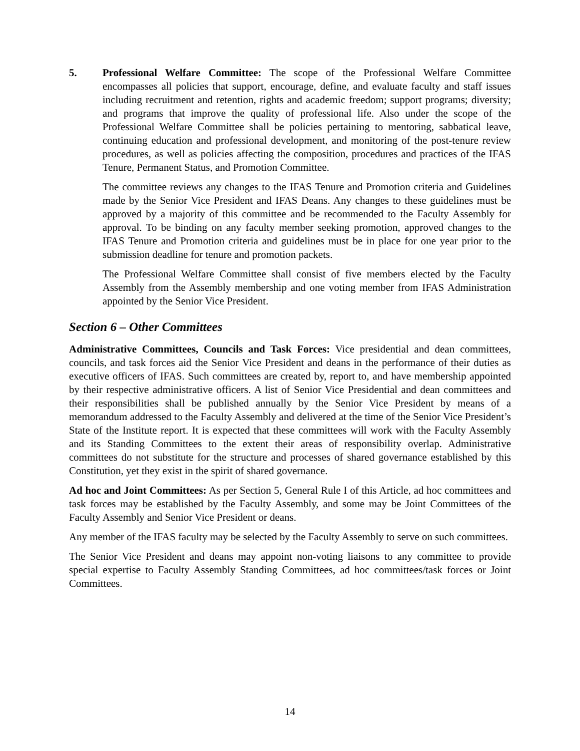5. Professional Welfare Committee: The scope of the Professional Welfare Committee encompasses all policies that support, encourage, define, and evaluate faculty and staff issues including recruitment and retention, rights and academic freedom; support programs; diversity; and programs that improve the quality of professional life. Also under the scope of the Professional Welfare Committee shall be policies pertaining to mentoring, sabbatical leave, continuing education and professional development, and monitoring of the post-tenure review procedures, as well as policies affecting the composition, procedures and practices of the IFAS Tenure, Permanent Status, and Promotion Committee.
The committee reviews any changes to the IFAS Tenure and Promotion criteria and Guidelines made by the Senior Vice President and IFAS Deans. Any changes to these guidelines must be approved by a majority of this committee and be recommended to the Faculty Assembly for approval. To be binding on any faculty member seeking promotion, approved changes to the IFAS Tenure and Promotion criteria and guidelines must be in place for one year prior to the submission deadline for tenure and promotion packets.
The Professional Welfare Committee shall consist of five members elected by the Faculty Assembly from the Assembly membership and one voting member from IFAS Administration appointed by the Senior Vice President.
Section 6 – Other Committees
Administrative Committees, Councils and Task Forces: Vice presidential and dean committees, councils, and task forces aid the Senior Vice President and deans in the performance of their duties as executive officers of IFAS. Such committees are created by, report to, and have membership appointed by their respective administrative officers. A list of Senior Vice Presidential and dean committees and their responsibilities shall be published annually by the Senior Vice President by means of a memorandum addressed to the Faculty Assembly and delivered at the time of the Senior Vice President’s State of the Institute report. It is expected that these committees will work with the Faculty Assembly and its Standing Committees to the extent their areas of responsibility overlap. Administrative committees do not substitute for the structure and processes of shared governance established by this Constitution, yet they exist in the spirit of shared governance.
Ad hoc and Joint Committees: As per Section 5, General Rule I of this Article, ad hoc committees and task forces may be established by the Faculty Assembly, and some may be Joint Committees of the Faculty Assembly and Senior Vice President or deans.
Any member of the IFAS faculty may be selected by the Faculty Assembly to serve on such committees.
The Senior Vice President and deans may appoint non-voting liaisons to any committee to provide special expertise to Faculty Assembly Standing Committees, ad hoc committees/task forces or Joint Committees.
14